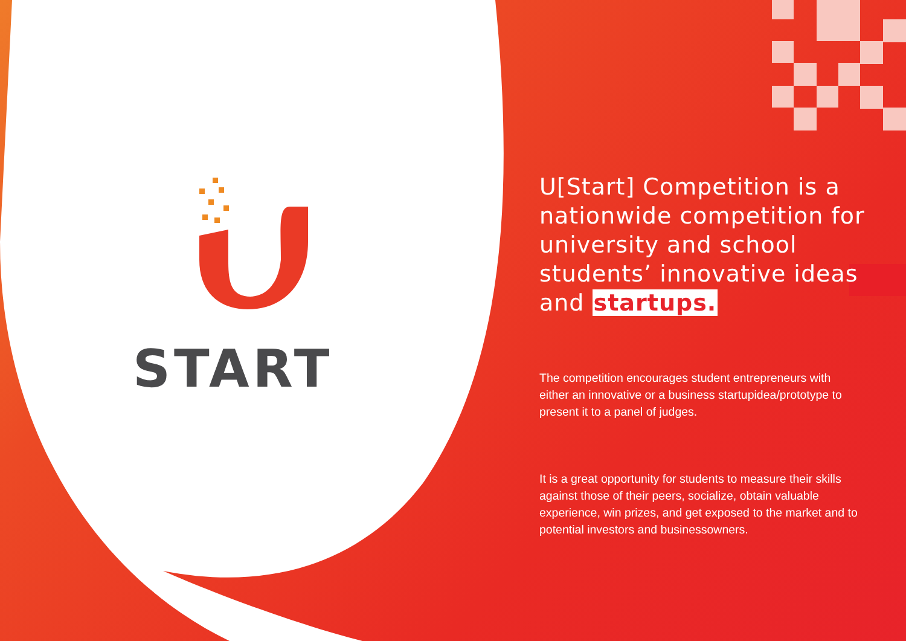START
U[Start] Competition is a nationwide competition for university and school students’ innovative ideas and startups.
The competition encourages student entrepreneurs with either an innovative or a business startupidea/prototype to present it to a panel of judges.
It is a great opportunity for students to measure their skills against those of their peers, socialize, obtain valuable experience, win prizes, and get exposed to the market and to potential investors and businessowners.